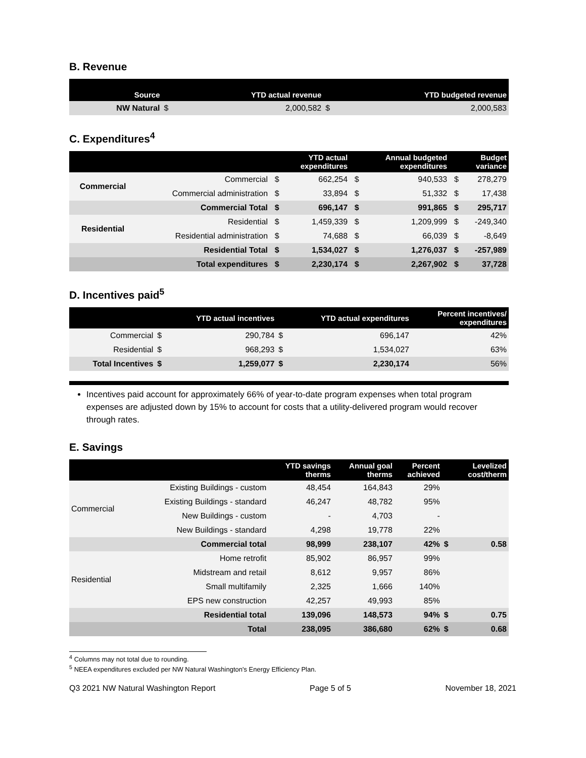B. Revenue
| Source | | YTD actual revenue | | YTD budgeted revenue |
| --- | --- | --- | --- | --- |
| NW Natural | $ | 2,000,582 | $ | 2,000,583 |
C. Expenditures<sup>4</sup>
| | | | YTD actual expenditures | | Annual budgeted expenditures | | Budget variance |
| --- | --- | --- | --- | --- | --- | --- | --- |
| Commercial | Commercial | $ | 662,254 | $ | 940,533 | $ | 278,279 |
| | Commercial administration | $ | 33,894 | $ | 51,332 | $ | 17,438 |
| | Commercial Total | $ | 696,147 | $ | 991,865 | $ | 295,717 |
| Residential | Residential | $ | 1,459,339 | $ | 1,209,999 | $ | -249,340 |
| | Residential administration | $ | 74,688 | $ | 66,039 | $ | -8,649 |
| | Residential Total | $ | 1,534,027 | $ | 1,276,037 | $ | -257,989 |
| | Total expenditures | $ | 2,230,174 | $ | 2,267,902 | $ | 37,728 |
D. Incentives paid<sup>5</sup>
| | | YTD actual incentives | | YTD actual expenditures | Percent incentives/ expenditures |
| --- | --- | --- | --- | --- | --- |
| Commercial | $ | 290,784 | $ | 696,147 | 42% |
| Residential | $ | 968,293 | $ | 1,534,027 | 63% |
| Total Incentives | $ | 1,259,077 | $ | 2,230,174 | 56% |
Incentives paid account for approximately 66% of year-to-date program expenses when total program expenses are adjusted down by 15% to account for costs that a utility-delivered program would recover through rates.
E. Savings
| | | YTD savings therms | Annual goal therms | Percent achieved | | Levelized cost/therm |
| --- | --- | --- | --- | --- | --- | --- |
| Commercial | Existing Buildings - custom | 48,454 | 164,843 | 29% | | |
| | Existing Buildings - standard | 46,247 | 48,782 | 95% | | |
| | New Buildings - custom | - | 4,703 | - | | |
| | New Buildings - standard | 4,298 | 19,778 | 22% | | |
| | Commercial total | 98,999 | 238,107 | 42% | $ | 0.58 |
| Residential | Home retrofit | 85,902 | 86,957 | 99% | | |
| | Midstream and retail | 8,612 | 9,957 | 86% | | |
| | Small multifamily | 2,325 | 1,666 | 140% | | |
| | EPS new construction | 42,257 | 49,993 | 85% | | |
| | Residential total | 139,096 | 148,573 | 94% | $ | 0.75 |
| | Total | 238,095 | 386,680 | 62% | $ | 0.68 |
<sup>4</sup> Columns may not total due to rounding.
<sup>5</sup> NEEA expenditures excluded per NW Natural Washington's Energy Efficiency Plan.
Q3 2021 NW Natural Washington Report Page 5 of 5 November 18, 2021